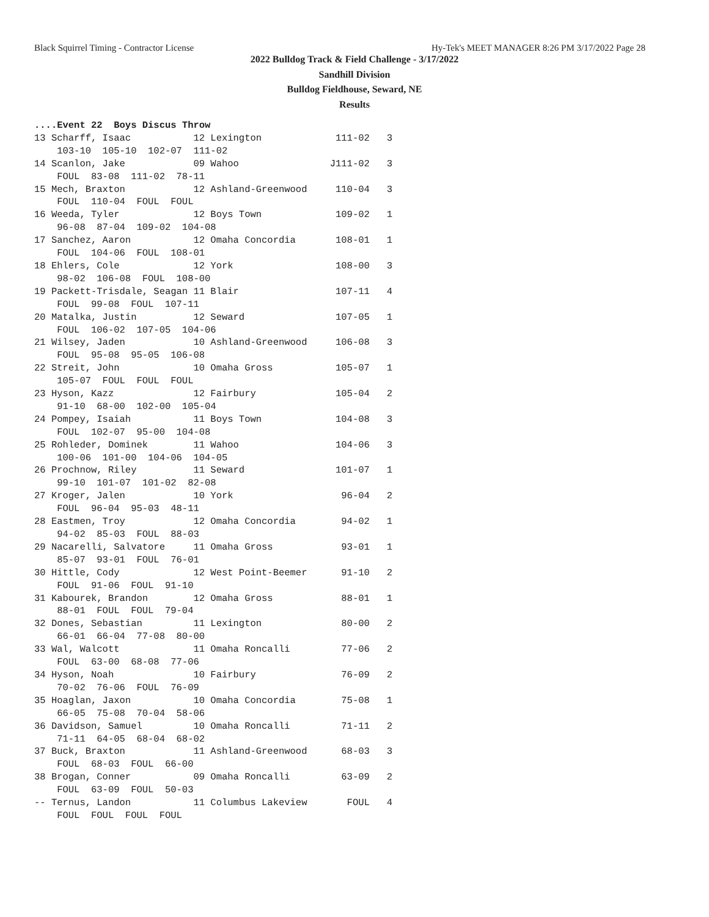Black Squirrel Timing - Contractor License Hy-Tek's MEET MANAGER 8:26 PM 3/17/2022 Page 28
2022 Bulldog Track & Field Challenge - 3/17/2022
Sandhill Division
Bulldog Fieldhouse, Seward, NE
Results
....Event 22  Boys Discus Throw
13 Scharff, Isaac           12 Lexington             111-02   3
    103-10  105-10  102-07  111-02
14 Scanlon, Jake            09 Wahoo                J111-02   3
    FOUL  83-08  111-02  78-11
15 Mech, Braxton            12 Ashland-Greenwood     110-04   3
    FOUL  110-04  FOUL  FOUL
16 Weeda, Tyler             12 Boys Town             109-02   1
    96-08  87-04  109-02  104-08
17 Sanchez, Aaron           12 Omaha Concordia       108-01   1
    FOUL  104-06  FOUL  108-01
18 Ehlers, Cole             12 York                  108-00   3
    98-02  106-08  FOUL  108-00
19 Packett-Trisdale, Seagan 11 Blair                 107-11   4
    FOUL  99-08  FOUL  107-11
20 Matalka, Justin          12 Seward                107-05   1
    FOUL  106-02  107-05  104-06
21 Wilsey, Jaden            10 Ashland-Greenwood     106-08   3
    FOUL  95-08  95-05  106-08
22 Streit, John             10 Omaha Gross           105-07   1
    105-07  FOUL  FOUL  FOUL
23 Hyson, Kazz              12 Fairbury              105-04   2
    91-10  68-00  102-00  105-04
24 Pompey, Isaiah           11 Boys Town             104-08   3
    FOUL  102-07  95-00  104-08
25 Rohleder, Dominek        11 Wahoo                 104-06   3
    100-06  101-00  104-06  104-05
26 Prochnow, Riley          11 Seward                101-07   1
    99-10  101-07  101-02  82-08
27 Kroger, Jalen            10 York                   96-04   2
    FOUL  96-04  95-03  48-11
28 Eastmen, Troy            12 Omaha Concordia        94-02   1
    94-02  85-03  FOUL  88-03
29 Nacarelli, Salvatore     11 Omaha Gross            93-01   1
    85-07  93-01  FOUL  76-01
30 Hittle, Cody             12 West Point-Beemer      91-10   2
    FOUL  91-06  FOUL  91-10
31 Kabourek, Brandon        12 Omaha Gross            88-01   1
    88-01  FOUL  FOUL  79-04
32 Dones, Sebastian         11 Lexington              80-00   2
    66-01  66-04  77-08  80-00
33 Wal, Walcott             11 Omaha Roncalli         77-06   2
    FOUL  63-00  68-08  77-06
34 Hyson, Noah              10 Fairbury               76-09   2
    70-02  76-06  FOUL  76-09
35 Hoaglan, Jaxon           10 Omaha Concordia        75-08   1
    66-05  75-08  70-04  58-06
36 Davidson, Samuel         10 Omaha Roncalli         71-11   2
    71-11  64-05  68-04  68-02
37 Buck, Braxton            11 Ashland-Greenwood      68-03   3
    FOUL  68-03  FOUL  66-00
38 Brogan, Conner           09 Omaha Roncalli         63-09   2
    FOUL  63-09  FOUL  50-03
-- Ternus, Landon           11 Columbus Lakeview       FOUL   4
    FOUL  FOUL  FOUL  FOUL